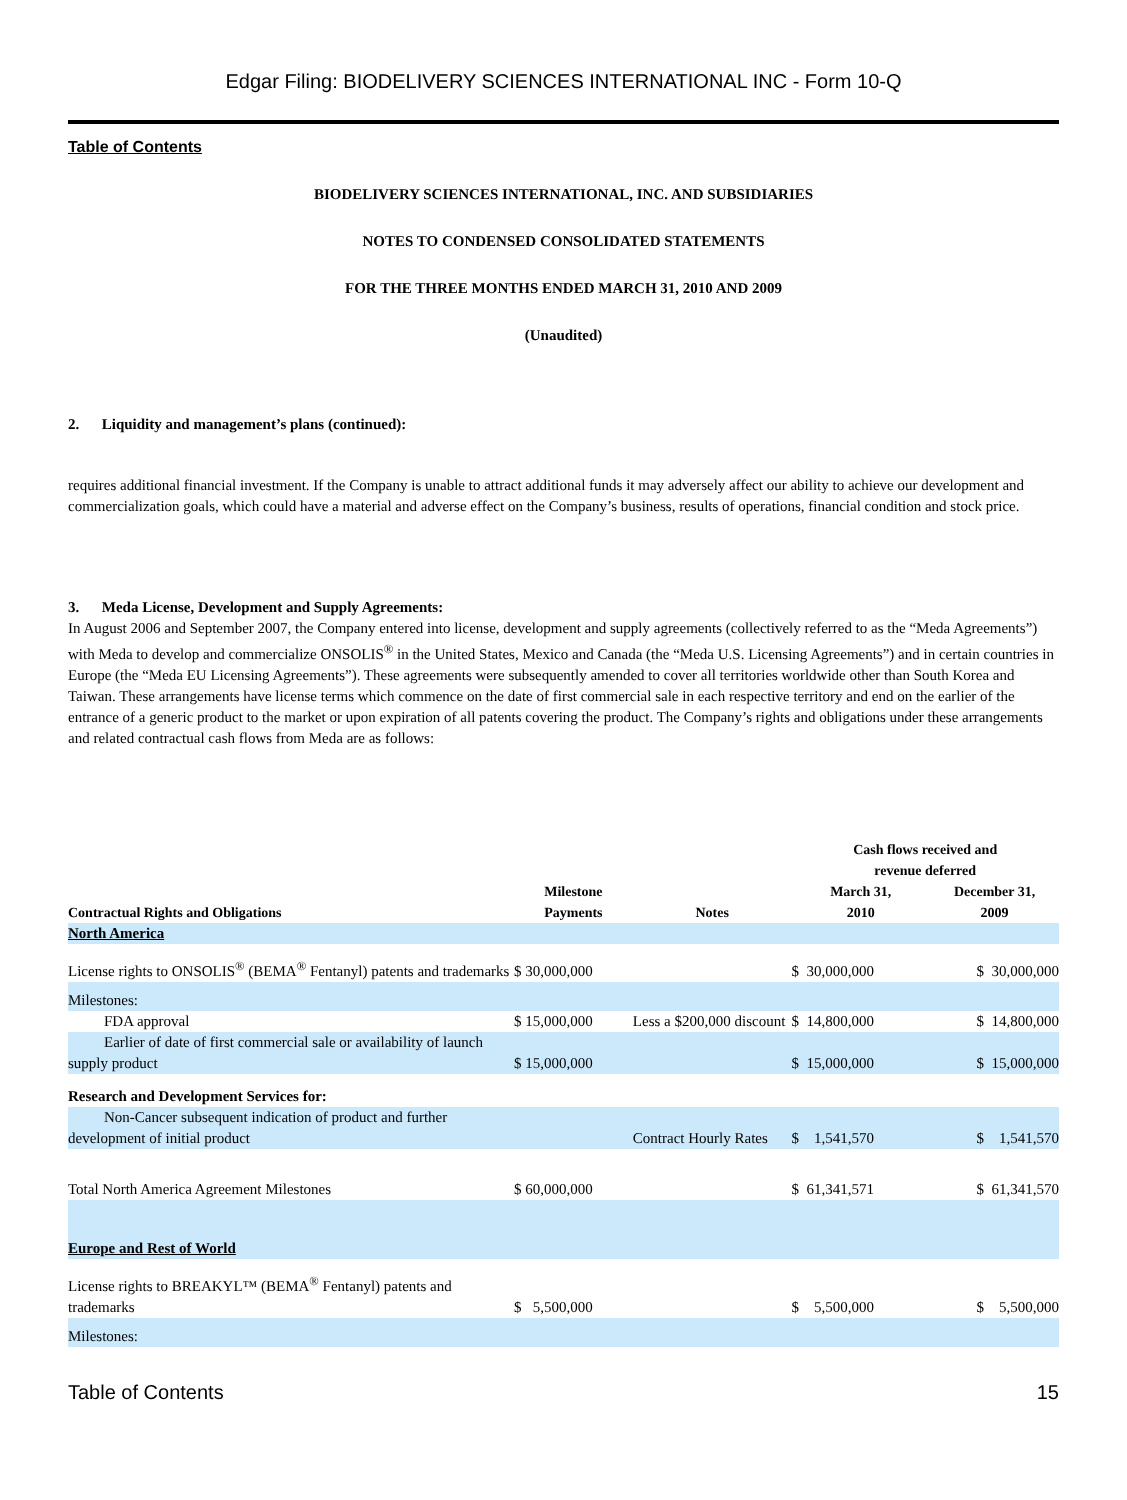Edgar Filing: BIODELIVERY SCIENCES INTERNATIONAL INC - Form 10-Q
Table of Contents
BIODELIVERY SCIENCES INTERNATIONAL, INC. AND SUBSIDIARIES
NOTES TO CONDENSED CONSOLIDATED STATEMENTS
FOR THE THREE MONTHS ENDED MARCH 31, 2010 AND 2009
(Unaudited)
2. Liquidity and management’s plans (continued):
requires additional financial investment. If the Company is unable to attract additional funds it may adversely affect our ability to achieve our development and commercialization goals, which could have a material and adverse effect on the Company’s business, results of operations, financial condition and stock price.
3. Meda License, Development and Supply Agreements:
In August 2006 and September 2007, the Company entered into license, development and supply agreements (collectively referred to as the “Meda Agreements”) with Meda to develop and commercialize ONSOLIS<sup>®</sup> in the United States, Mexico and Canada (the “Meda U.S. Licensing Agreements”) and in certain countries in Europe (the “Meda EU Licensing Agreements”). These agreements were subsequently amended to cover all territories worldwide other than South Korea and Taiwan. These arrangements have license terms which commence on the date of first commercial sale in each respective territory and end on the earlier of the entrance of a generic product to the market or upon expiration of all patents covering the product. The Company’s rights and obligations under these arrangements and related contractual cash flows from Meda are as follows:
| | | | Cash flows received and revenue deferred | |
| --- | --- | --- | --- | --- |
| Contractual Rights and Obligations | Milestone Payments | Notes | March 31, 2010 | December 31, 2009 |
| North America | | | | |
| License rights to ONSOLIS<sup>®</sup> (BEMA<sup>®</sup> Fentanyl) patents and trademarks | $ 30,000,000 | | $ 30,000,000 | $ 30,000,000 |
| Milestones: | | | | |
| FDA approval | $ 15,000,000 | Less a $200,000 discount | $ 14,800,000 | $ 14,800,000 |
| Earlier of date of first commercial sale or availability of launch supply product | $ 15,000,000 | | $ 15,000,000 | $ 15,000,000 |
| Research and Development Services for: | | | | |
| Non-Cancer subsequent indication of product and further development of initial product | | Contract Hourly Rates | $ 1,541,570 | $ 1,541,570 |
| Total North America Agreement Milestones | $ 60,000,000 | | $ 61,341,571 | $ 61,341,570 |
| Europe and Rest of World | | | | |
| License rights to BREAKYL™ (BEMA<sup>®</sup> Fentanyl) patents and trademarks | $ 5,500,000 | | $ 5,500,000 | $ 5,500,000 |
| Milestones: | | | | |
Table of Contents 15